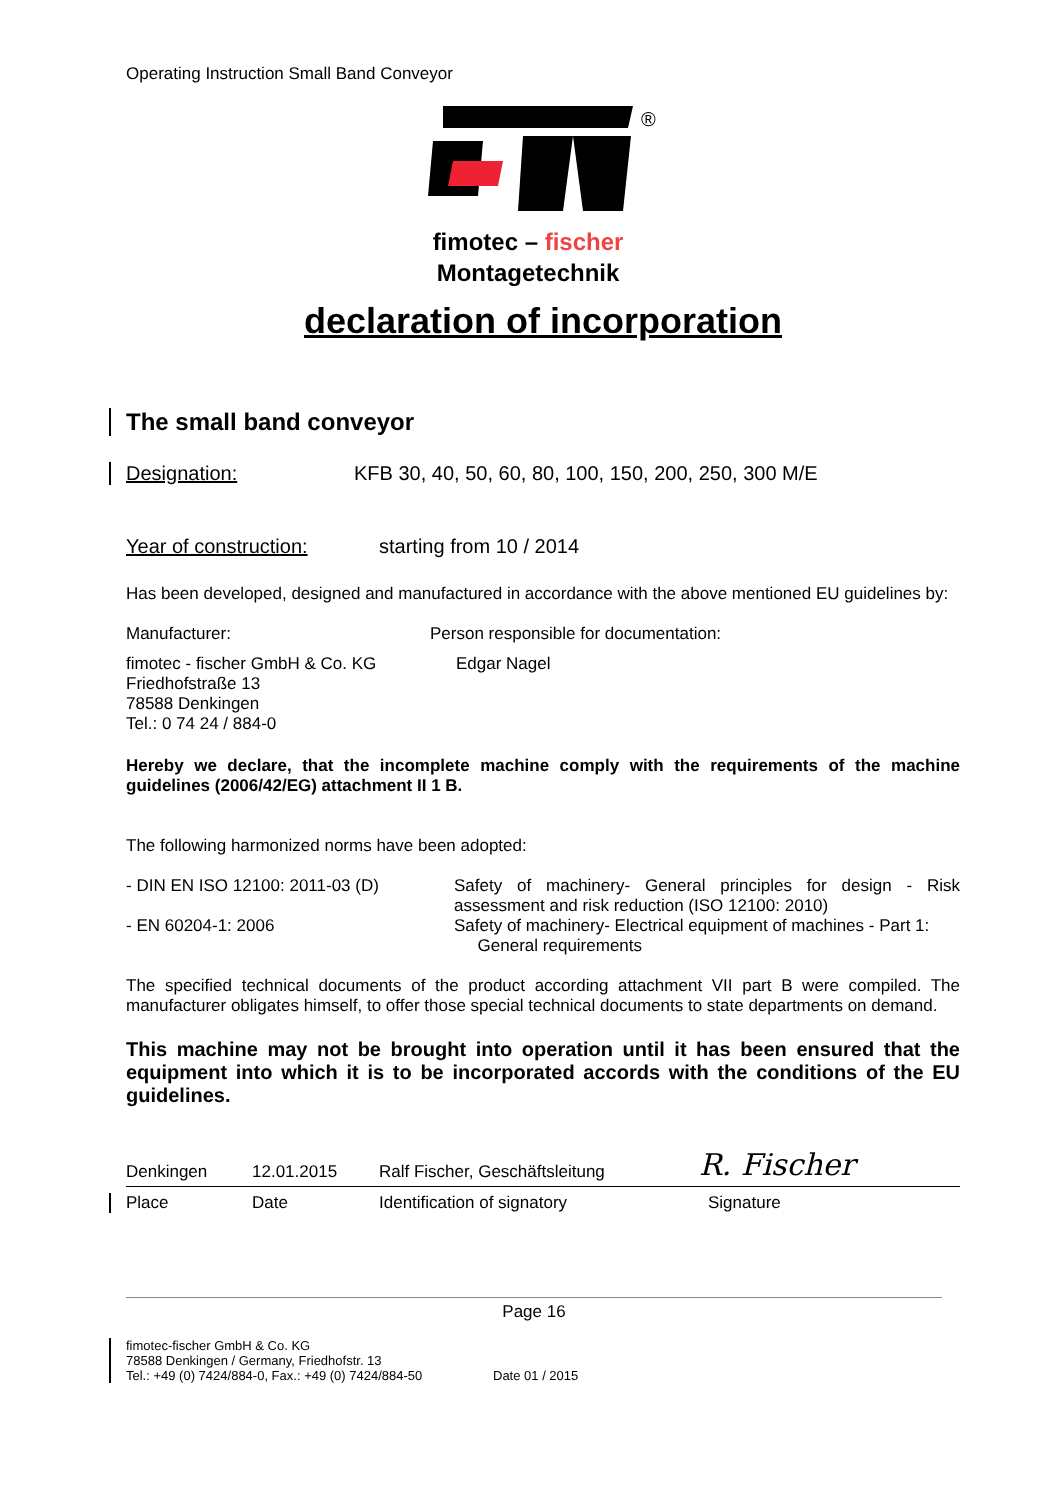Operating Instruction Small Band Conveyor
®
fimotec – fischer
Montagetechnik
declaration of incorporation
The small band conveyor
Designation: KFB 30, 40, 50, 60, 80, 100, 150, 200, 250, 300 M/E
Year of construction: starting from 10 / 2014
Has been developed, designed and manufactured in accordance with the above mentioned EU guidelines by:
Manufacturer: Person responsible for documentation:
fimotec - fischer GmbH & Co. KG
Friedhofstraße 13
78588 Denkingen
Tel.: 0 74 24 / 884-0 Edgar Nagel
Hereby we declare, that the incomplete machine comply with the requirements of the machine guidelines (2006/42/EG) attachment II 1 B.
The following harmonized norms have been adopted:
- DIN EN ISO 12100: 2011-03 (D) Safety of machinery- General principles for design - Risk assessment and risk reduction (ISO 12100: 2010)
- EN 60204-1: 2006 Safety of machinery- Electrical equipment of machines - Part 1:
General requirements
The specified technical documents of the product according attachment VII part B were compiled. The manufacturer obligates himself, to offer those special technical documents to state departments on demand.
This machine may not be brought into operation until it has been ensured that the equipment into which it is to be incorporated accords with the conditions of the EU guidelines.
Denkingen 12.01.2015 Ralf Fischer, Geschäftsleitung R. Fischer
Place Date Identification of signatory Signature
Page 16
fimotec-fischer GmbH & Co. KG
78588 Denkingen / Germany, Friedhofstr. 13
Tel.: +49 (0) 7424/884-0, Fax.: +49 (0) 7424/884-50 Date 01 / 2015